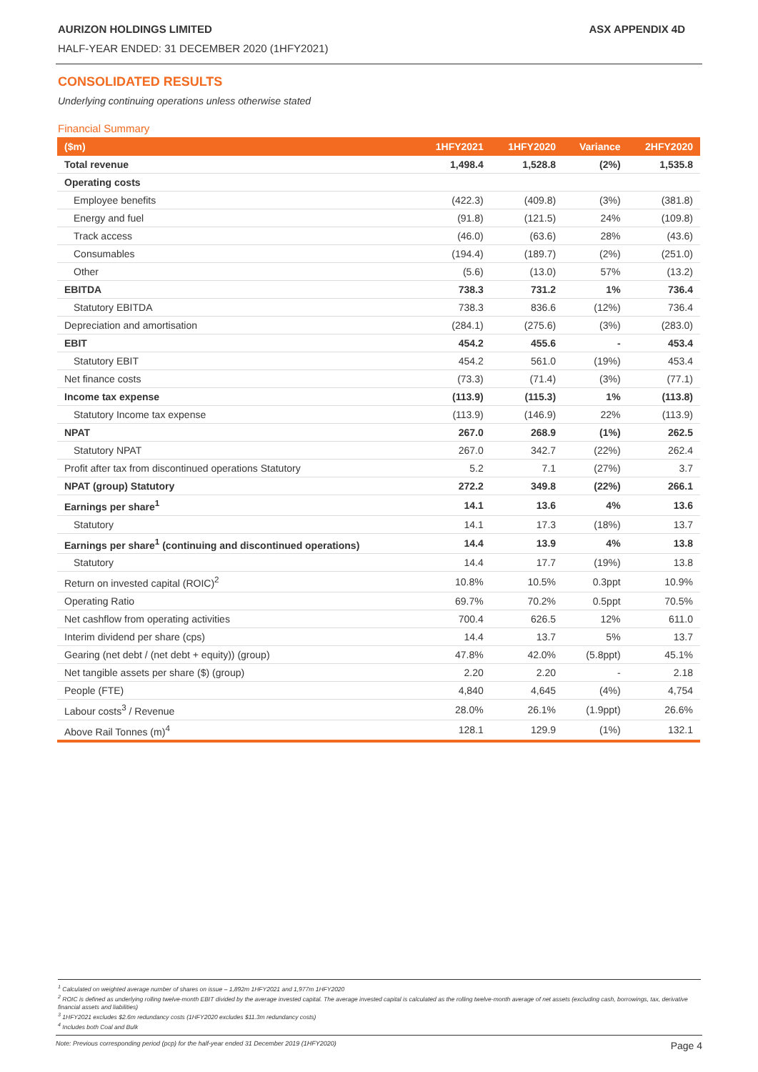AURIZON HOLDINGS LIMITED ASX APPENDIX 4D
HALF-YEAR ENDED: 31 DECEMBER 2020 (1HFY2021)
CONSOLIDATED RESULTS
Underlying continuing operations unless otherwise stated
Financial Summary
| ($m) | 1HFY2021 | 1HFY2020 | Variance | 2HFY2020 |
| --- | --- | --- | --- | --- |
| Total revenue | 1,498.4 | 1,528.8 | (2%) | 1,535.8 |
| Operating costs | | | | |
| Employee benefits | (422.3) | (409.8) | (3%) | (381.8) |
| Energy and fuel | (91.8) | (121.5) | 24% | (109.8) |
| Track access | (46.0) | (63.6) | 28% | (43.6) |
| Consumables | (194.4) | (189.7) | (2%) | (251.0) |
| Other | (5.6) | (13.0) | 57% | (13.2) |
| EBITDA | 738.3 | 731.2 | 1% | 736.4 |
| Statutory EBITDA | 738.3 | 836.6 | (12%) | 736.4 |
| Depreciation and amortisation | (284.1) | (275.6) | (3%) | (283.0) |
| EBIT | 454.2 | 455.6 | - | 453.4 |
| Statutory EBIT | 454.2 | 561.0 | (19%) | 453.4 |
| Net finance costs | (73.3) | (71.4) | (3%) | (77.1) |
| Income tax expense | (113.9) | (115.3) | 1% | (113.8) |
| Statutory Income tax expense | (113.9) | (146.9) | 22% | (113.9) |
| NPAT | 267.0 | 268.9 | (1%) | 262.5 |
| Statutory NPAT | 267.0 | 342.7 | (22%) | 262.4 |
| Profit after tax from discontinued operations Statutory | 5.2 | 7.1 | (27%) | 3.7 |
| NPAT (group) Statutory | 272.2 | 349.8 | (22%) | 266.1 |
| Earnings per share<sup>1</sup> | 14.1 | 13.6 | 4% | 13.6 |
| Statutory | 14.1 | 17.3 | (18%) | 13.7 |
| Earnings per share<sup>1</sup> (continuing and discontinued operations) | 14.4 | 13.9 | 4% | 13.8 |
| Statutory | 14.4 | 17.7 | (19%) | 13.8 |
| Return on invested capital (ROIC)<sup>2</sup> | 10.8% | 10.5% | 0.3ppt | 10.9% |
| Operating Ratio | 69.7% | 70.2% | 0.5ppt | 70.5% |
| Net cashflow from operating activities | 700.4 | 626.5 | 12% | 611.0 |
| Interim dividend per share (cps) | 14.4 | 13.7 | 5% | 13.7 |
| Gearing (net debt / (net debt + equity)) (group) | 47.8% | 42.0% | (5.8ppt) | 45.1% |
| Net tangible assets per share ($) (group) | 2.20 | 2.20 | - | 2.18 |
| People (FTE) | 4,840 | 4,645 | (4%) | 4,754 |
| Labour costs<sup>3</sup> / Revenue | 28.0% | 26.1% | (1.9ppt) | 26.6% |
| Above Rail Tonnes (m)<sup>4</sup> | 128.1 | 129.9 | (1%) | 132.1 |
<sup>1</sup> Calculated on weighted average number of shares on issue – 1,892m 1HFY2021 and 1,977m 1HFY2020
<sup>2</sup> ROIC is defined as underlying rolling twelve-month EBIT divided by the average invested capital. The average invested capital is calculated as the rolling twelve-month average of net assets (excluding cash, borrowings, tax, derivative financial assets and liabilities)
<sup>3</sup> 1HFY2021 excludes $2.6m redundancy costs (1HFY2020 excludes $11.3m redundancy costs)
<sup>4</sup> Includes both Coal and Bulk
Note: Previous corresponding period (pcp) for the half-year ended 31 December 2019 (1HFY2020) Page 4